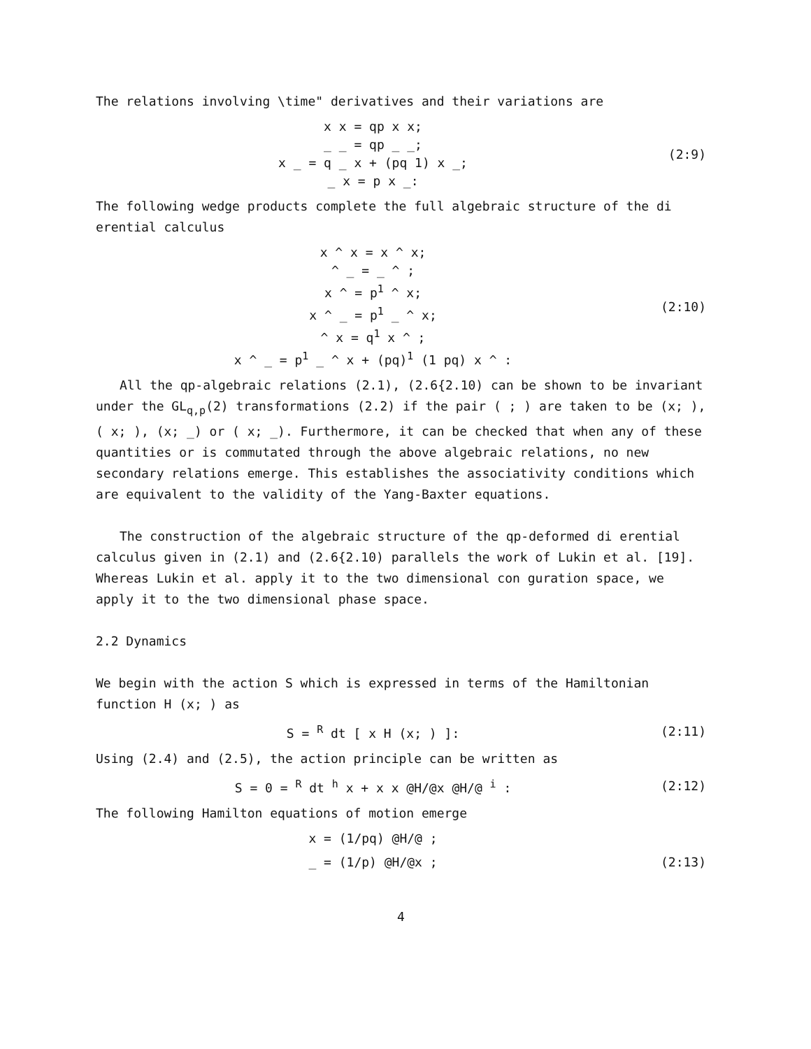The relations involving \time" derivatives and their variations are
x x = qp x x;
_ _ = qp _ _;
x _ = q _ x + (pq 1) x _;
_ x = p x _:
(2:9)
The following wedge products complete the full algebraic structure of the di erential calculus
x ^ x = x ^ x;
^ _ = _ ^ ;
x ^ = p<sup>1</sup> ^ x;
x ^ _ = p<sup>1</sup> _ ^ x;
^ x = q<sup>1</sup> x ^ ;
x ^ _ = p<sup>1</sup> _ ^ x + (pq)<sup>1</sup> (1 pq) x ^ :
(2:10)
All the qp-algebraic relations (2.1), (2.6{2.10) can be shown to be invariant under the GL<sub>q,p</sub>(2) transformations (2.2) if the pair ( ; ) are taken to be (x; ), ( x; ), (x; _) or ( x; _). Furthermore, it can be checked that when any of these quantities or is commutated through the above algebraic relations, no new secondary relations emerge. This establishes the associativity conditions which are equivalent to the validity of the Yang-Baxter equations.
The construction of the algebraic structure of the qp-deformed di erential calculus given in (2.1) and (2.6{2.10) parallels the work of Lukin et al. [19]. Whereas Lukin et al. apply it to the two dimensional con guration space, we apply it to the two dimensional phase space.
2.2 Dynamics
We begin with the action S which is expressed in terms of the Hamiltonian function H (x; ) as
S = <sup>R</sup> dt [ x H (x; ) ]:
(2:11)
Using (2.4) and (2.5), the action principle can be written as
S = 0 = <sup>R</sup> dt <sup>h</sup> x + x x @H/@x @H/@ <sup>i</sup> :
(2:12)
The following Hamilton equations of motion emerge
x = (1/pq) @H/@ ;
_ = (1/p) @H/@x ;
(2:13)
4